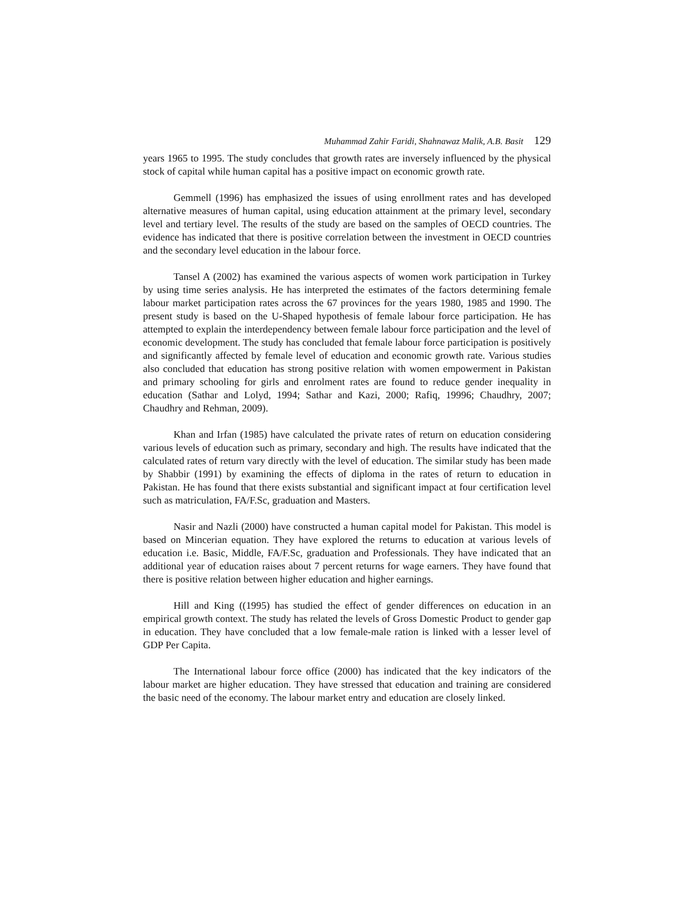Muhammad Zahir Faridi, Shahnawaz Malik, A.B. Basit 129
years 1965 to 1995. The study concludes that growth rates are inversely influenced by the physical stock of capital while human capital has a positive impact on economic growth rate.
Gemmell (1996) has emphasized the issues of using enrollment rates and has developed alternative measures of human capital, using education attainment at the primary level, secondary level and tertiary level. The results of the study are based on the samples of OECD countries. The evidence has indicated that there is positive correlation between the investment in OECD countries and the secondary level education in the labour force.
Tansel A (2002) has examined the various aspects of women work participation in Turkey by using time series analysis. He has interpreted the estimates of the factors determining female labour market participation rates across the 67 provinces for the years 1980, 1985 and 1990. The present study is based on the U-Shaped hypothesis of female labour force participation. He has attempted to explain the interdependency between female labour force participation and the level of economic development. The study has concluded that female labour force participation is positively and significantly affected by female level of education and economic growth rate. Various studies also concluded that education has strong positive relation with women empowerment in Pakistan and primary schooling for girls and enrolment rates are found to reduce gender inequality in education (Sathar and Lolyd, 1994; Sathar and Kazi, 2000; Rafiq, 19996; Chaudhry, 2007; Chaudhry and Rehman, 2009).
Khan and Irfan (1985) have calculated the private rates of return on education considering various levels of education such as primary, secondary and high. The results have indicated that the calculated rates of return vary directly with the level of education. The similar study has been made by Shabbir (1991) by examining the effects of diploma in the rates of return to education in Pakistan. He has found that there exists substantial and significant impact at four certification level such as matriculation, FA/F.Sc, graduation and Masters.
Nasir and Nazli (2000) have constructed a human capital model for Pakistan. This model is based on Mincerian equation. They have explored the returns to education at various levels of education i.e. Basic, Middle, FA/F.Sc, graduation and Professionals. They have indicated that an additional year of education raises about 7 percent returns for wage earners. They have found that there is positive relation between higher education and higher earnings.
Hill and King ((1995) has studied the effect of gender differences on education in an empirical growth context. The study has related the levels of Gross Domestic Product to gender gap in education. They have concluded that a low female-male ration is linked with a lesser level of GDP Per Capita.
The International labour force office (2000) has indicated that the key indicators of the labour market are higher education. They have stressed that education and training are considered the basic need of the economy. The labour market entry and education are closely linked.